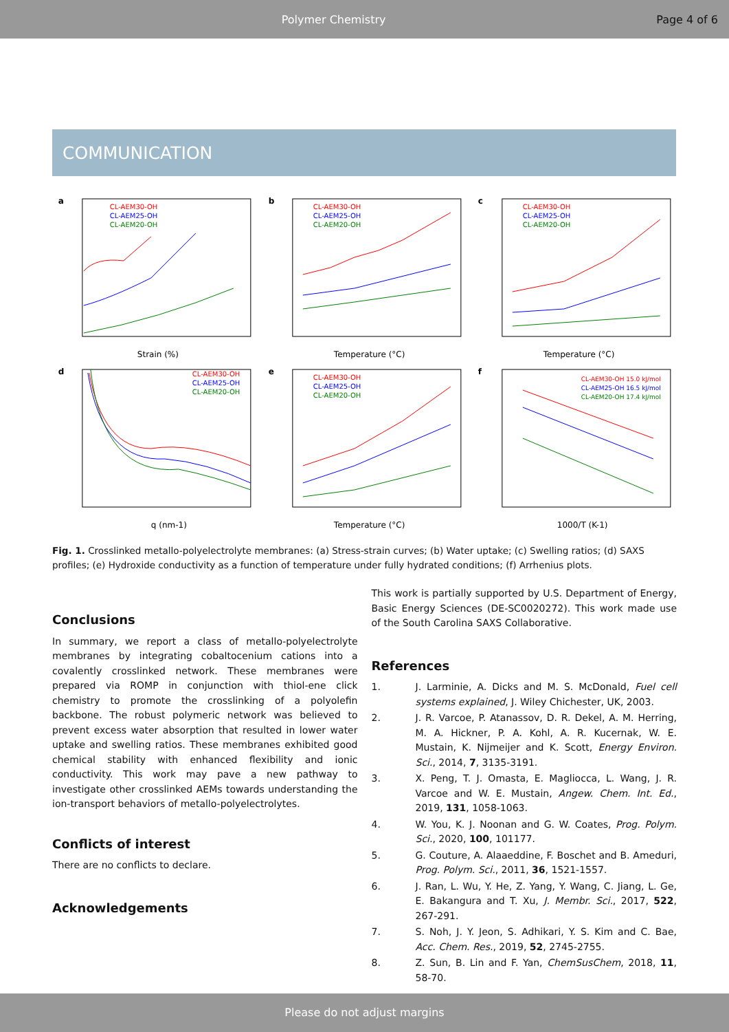Polymer Chemistry Page 4 of 6
COMMUNICATION
a
Strain (%)
CL-AEM30-OH
CL-AEM25-OH
CL-AEM20-OH
b
Temperature (°C)
CL-AEM30-OH
CL-AEM25-OH
CL-AEM20-OH
c
Temperature (°C)
CL-AEM30-OH
CL-AEM25-OH
CL-AEM20-OH
d
q (nm-1)
CL-AEM30-OH
CL-AEM25-OH
CL-AEM20-OH
e
Temperature (°C)
CL-AEM30-OH
CL-AEM25-OH
CL-AEM20-OH
f
1000/T (K-1)
CL-AEM30-OH 15.0 kJ/mol
CL-AEM25-OH 16.5 kJ/mol
CL-AEM20-OH 17.4 kJ/mol
Fig. 1. Crosslinked metallo-polyelectrolyte membranes: (a) Stress-strain curves; (b) Water uptake; (c) Swelling ratios; (d) SAXS profiles; (e) Hydroxide conductivity as a function of temperature under fully hydrated conditions; (f) Arrhenius plots.
Conclusions
In summary, we report a class of metallo-polyelectrolyte membranes by integrating cobaltocenium cations into a covalently crosslinked network. These membranes were prepared via ROMP in conjunction with thiol-ene click chemistry to promote the crosslinking of a polyolefin backbone. The robust polymeric network was believed to prevent excess water absorption that resulted in lower water uptake and swelling ratios. These membranes exhibited good chemical stability with enhanced flexibility and ionic conductivity. This work may pave a new pathway to investigate other crosslinked AEMs towards understanding the ion-transport behaviors of metallo-polyelectrolytes.
Conflicts of interest
There are no conflicts to declare.
Acknowledgements
This work is partially supported by U.S. Department of Energy, Basic Energy Sciences (DE-SC0020272). This work made use of the South Carolina SAXS Collaborative.
References
1. J. Larminie, A. Dicks and M. S. McDonald, Fuel cell systems explained, J. Wiley Chichester, UK, 2003.
2. J. R. Varcoe, P. Atanassov, D. R. Dekel, A. M. Herring, M. A. Hickner, P. A. Kohl, A. R. Kucernak, W. E. Mustain, K. Nijmeijer and K. Scott, Energy Environ. Sci., 2014, 7, 3135-3191.
3. X. Peng, T. J. Omasta, E. Magliocca, L. Wang, J. R. Varcoe and W. E. Mustain, Angew. Chem. Int. Ed., 2019, 131, 1058-1063.
4. W. You, K. J. Noonan and G. W. Coates, Prog. Polym. Sci., 2020, 100, 101177.
5. G. Couture, A. Alaaeddine, F. Boschet and B. Ameduri, Prog. Polym. Sci., 2011, 36, 1521-1557.
6. J. Ran, L. Wu, Y. He, Z. Yang, Y. Wang, C. Jiang, L. Ge, E. Bakangura and T. Xu, J. Membr. Sci., 2017, 522, 267-291.
7. S. Noh, J. Y. Jeon, S. Adhikari, Y. S. Kim and C. Bae, Acc. Chem. Res., 2019, 52, 2745-2755.
8. Z. Sun, B. Lin and F. Yan, ChemSusChem, 2018, 11, 58-70.
Please do not adjust margins